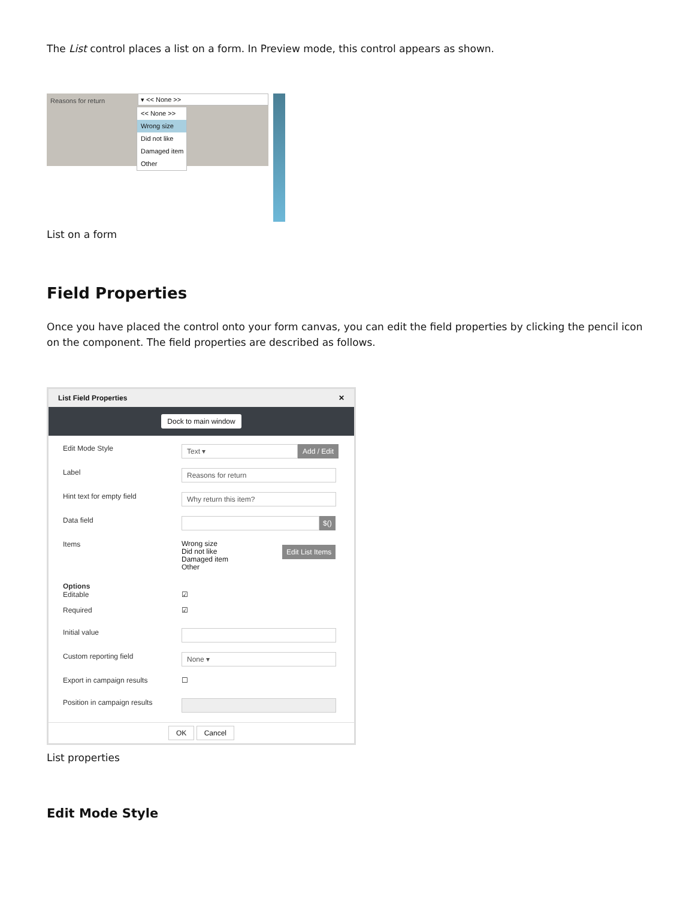The List control places a list on a form. In Preview mode, this control appears as shown.
Reasons for return ▾ << None >>
<< None >>
Wrong size
Did not like
Damaged item
Other
List on a form
Field Properties
Once you have placed the control onto your form canvas, you can edit the field properties by clicking the pencil icon on the component. The field properties are described as follows.
List Field Properties ✕
Dock to main window
Edit Mode Style Text ▾ Add / Edit
Label Reasons for return
Hint text for empty field Why return this item?
Data field $()
Items Wrong size
Did not like
Damaged item
Other Edit List Items
Options
Editable ☑
Required ☑
Initial value
Custom reporting field None ▾
Export in campaign results ☐
Position in campaign results
OK Cancel
List properties
Edit Mode Style